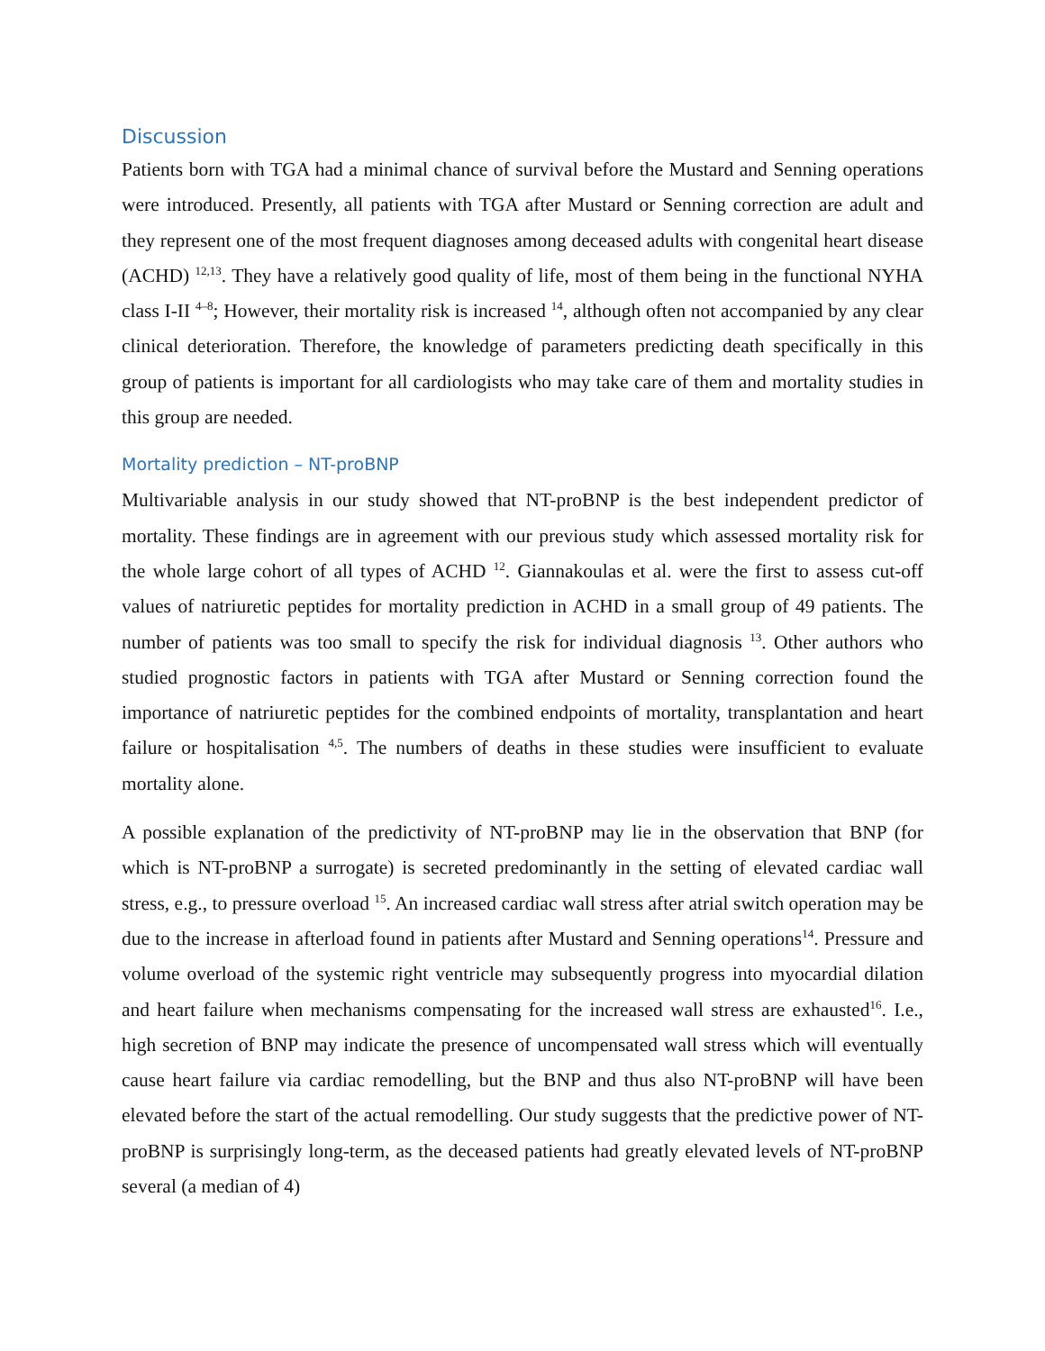Discussion
Patients born with TGA had a minimal chance of survival before the Mustard and Senning operations were introduced. Presently, all patients with TGA after Mustard or Senning correction are adult and they represent one of the most frequent diagnoses among deceased adults with congenital heart disease (ACHD) <sup>12,13</sup>. They have a relatively good quality of life, most of them being in the functional NYHA class I-II <sup>4–8</sup>; However, their mortality risk is increased <sup>14</sup>, although often not accompanied by any clear clinical deterioration. Therefore, the knowledge of parameters predicting death specifically in this group of patients is important for all cardiologists who may take care of them and mortality studies in this group are needed.
Mortality prediction – NT-proBNP
Multivariable analysis in our study showed that NT-proBNP is the best independent predictor of mortality. These findings are in agreement with our previous study which assessed mortality risk for the whole large cohort of all types of ACHD <sup>12</sup>. Giannakoulas et al. were the first to assess cut-off values of natriuretic peptides for mortality prediction in ACHD in a small group of 49 patients. The number of patients was too small to specify the risk for individual diagnosis <sup>13</sup>. Other authors who studied prognostic factors in patients with TGA after Mustard or Senning correction found the importance of natriuretic peptides for the combined endpoints of mortality, transplantation and heart failure or hospitalisation <sup>4,5</sup>. The numbers of deaths in these studies were insufficient to evaluate mortality alone.
A possible explanation of the predictivity of NT-proBNP may lie in the observation that BNP (for which is NT-proBNP a surrogate) is secreted predominantly in the setting of elevated cardiac wall stress, e.g., to pressure overload <sup>15</sup>. An increased cardiac wall stress after atrial switch operation may be due to the increase in afterload found in patients after Mustard and Senning operations<sup>14</sup>. Pressure and volume overload of the systemic right ventricle may subsequently progress into myocardial dilation and heart failure when mechanisms compensating for the increased wall stress are exhausted<sup>16</sup>. I.e., high secretion of BNP may indicate the presence of uncompensated wall stress which will eventually cause heart failure via cardiac remodelling, but the BNP and thus also NT-proBNP will have been elevated before the start of the actual remodelling. Our study suggests that the predictive power of NT-proBNP is surprisingly long-term, as the deceased patients had greatly elevated levels of NT-proBNP several (a median of 4)